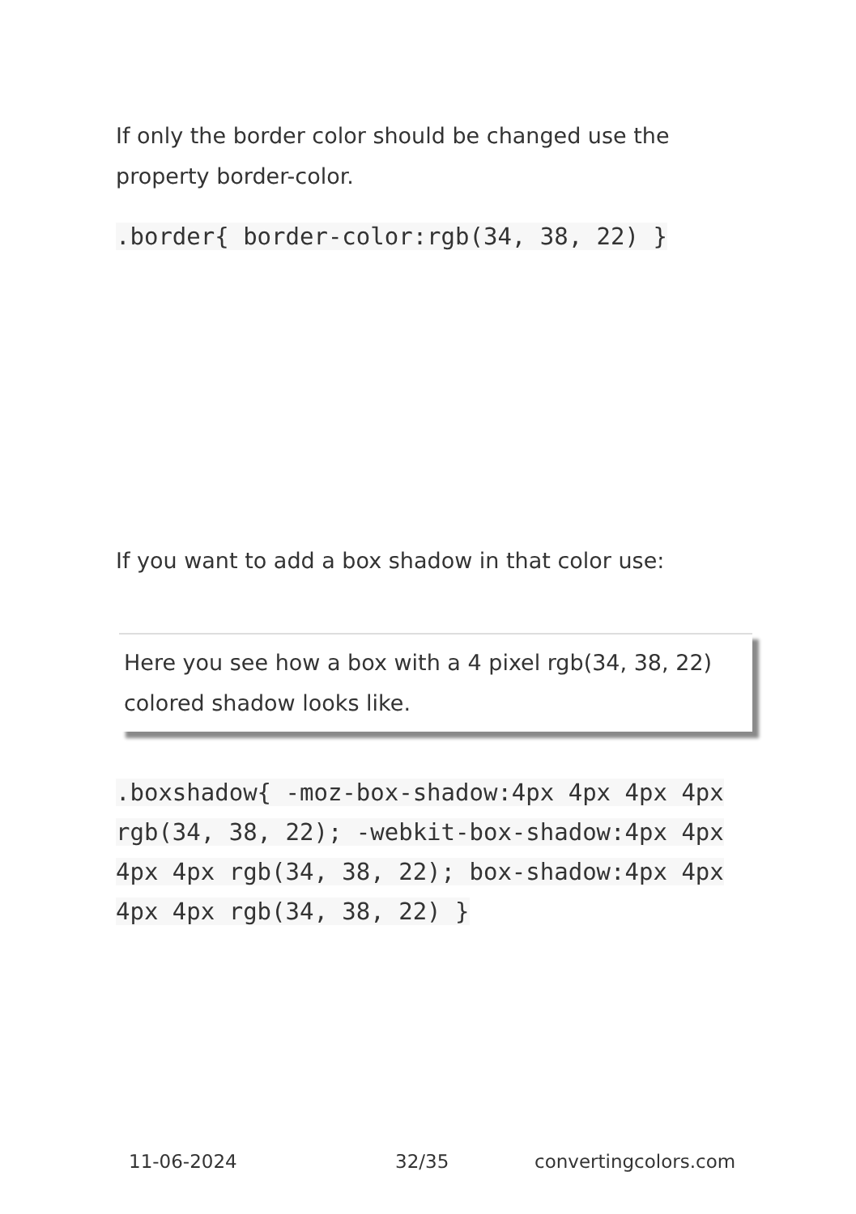If only the border color should be changed use the property border-color.
.border{ border-color:rgb(34, 38, 22) }
If you want to add a box shadow in that color use:
Here you see how a box with a 4 pixel rgb(34, 38, 22) colored shadow looks like.
.boxshadow{ -moz-box-shadow:4px 4px 4px 4px rgb(34, 38, 22); -webkit-box-shadow:4px 4px 4px 4px rgb(34, 38, 22); box-shadow:4px 4px 4px 4px rgb(34, 38, 22) }
11-06-2024 32/35 convertingcolors.com